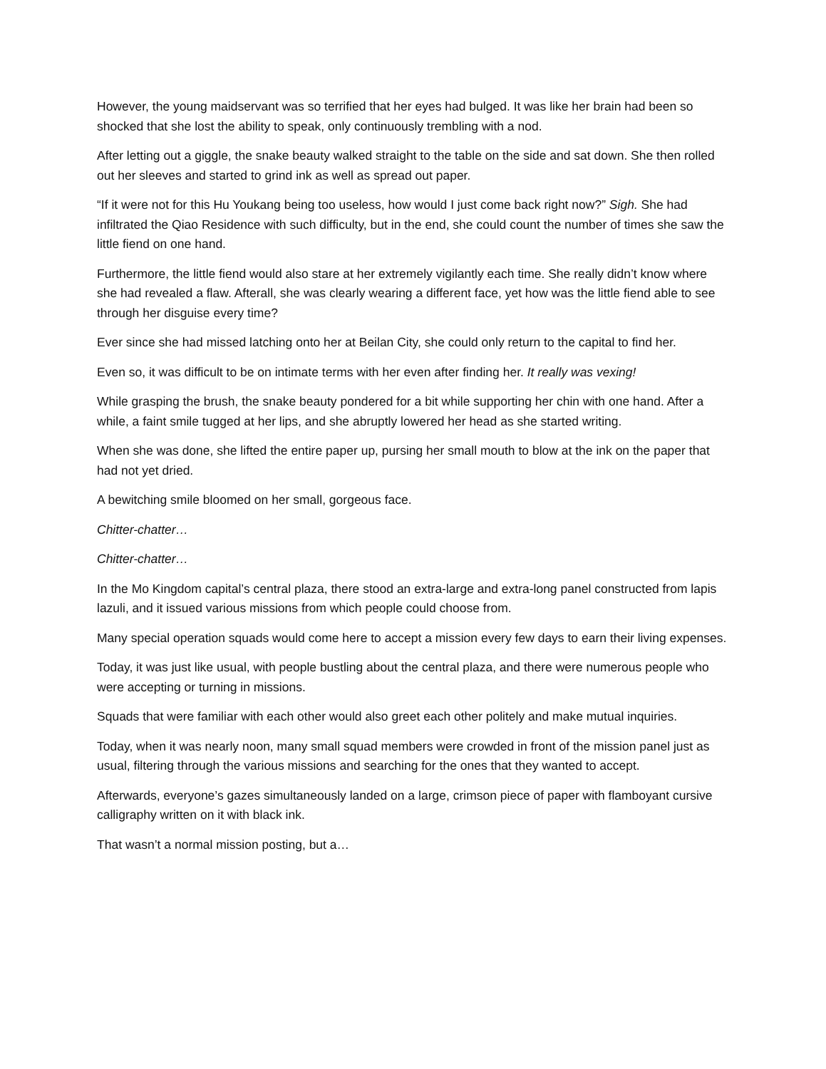However, the young maidservant was so terrified that her eyes had bulged. It was like her brain had been so shocked that she lost the ability to speak, only continuously trembling with a nod.
After letting out a giggle, the snake beauty walked straight to the table on the side and sat down. She then rolled out her sleeves and started to grind ink as well as spread out paper.
“If it were not for this Hu Youkang being too useless, how would I just come back right now?” Sigh. She had infiltrated the Qiao Residence with such difficulty, but in the end, she could count the number of times she saw the little fiend on one hand.
Furthermore, the little fiend would also stare at her extremely vigilantly each time. She really didn’t know where she had revealed a flaw. Afterall, she was clearly wearing a different face, yet how was the little fiend able to see through her disguise every time?
Ever since she had missed latching onto her at Beilan City, she could only return to the capital to find her.
Even so, it was difficult to be on intimate terms with her even after finding her. It really was vexing!
While grasping the brush, the snake beauty pondered for a bit while supporting her chin with one hand. After a while, a faint smile tugged at her lips, and she abruptly lowered her head as she started writing.
When she was done, she lifted the entire paper up, pursing her small mouth to blow at the ink on the paper that had not yet dried.
A bewitching smile bloomed on her small, gorgeous face.
Chitter-chatter…
Chitter-chatter…
In the Mo Kingdom capital’s central plaza, there stood an extra-large and extra-long panel constructed from lapis lazuli, and it issued various missions from which people could choose from.
Many special operation squads would come here to accept a mission every few days to earn their living expenses.
Today, it was just like usual, with people bustling about the central plaza, and there were numerous people who were accepting or turning in missions.
Squads that were familiar with each other would also greet each other politely and make mutual inquiries.
Today, when it was nearly noon, many small squad members were crowded in front of the mission panel just as usual, filtering through the various missions and searching for the ones that they wanted to accept.
Afterwards, everyone’s gazes simultaneously landed on a large, crimson piece of paper with flamboyant cursive calligraphy written on it with black ink.
That wasn’t a normal mission posting, but a…